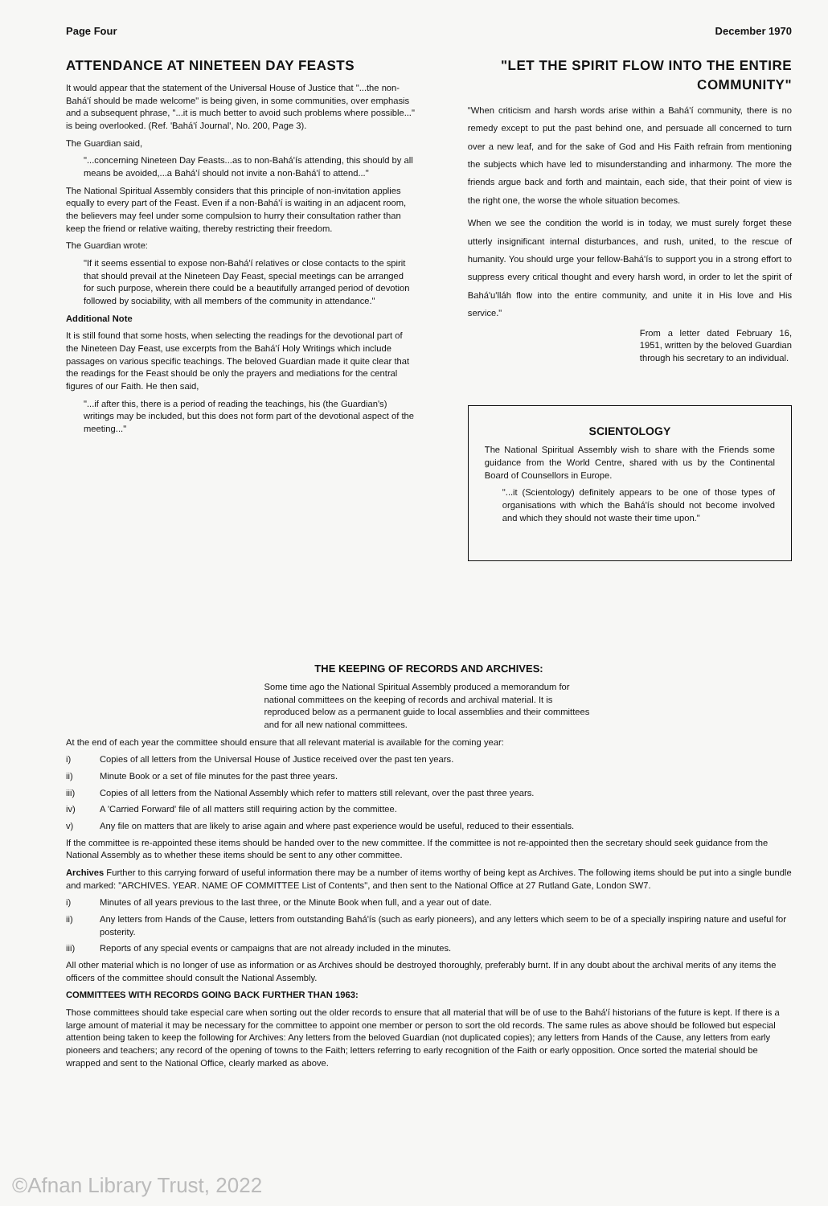Page Four December 1970
ATTENDANCE AT NINETEEN DAY FEASTS
It would appear that the statement of the Universal House of Justice that "...the non-Bahá'í should be made welcome" is being given, in some communities, over emphasis and a subsequent phrase, "...it is much better to avoid such problems where possible..." is being overlooked. (Ref. 'Bahá'í Journal', No. 200, Page 3).
The Guardian said,
"...concerning Nineteen Day Feasts...as to non-Bahá'ís attending, this should by all means be avoided,...a Bahá'í should not invite a non-Bahá'í to attend..."
The National Spiritual Assembly considers that this principle of non-invitation applies equally to every part of the Feast. Even if a non-Bahá'í is waiting in an adjacent room, the believers may feel under some compulsion to hurry their consultation rather than keep the friend or relative waiting, thereby restricting their freedom.
The Guardian wrote:
"If it seems essential to expose non-Bahá'í relatives or close contacts to the spirit that should prevail at the Nineteen Day Feast, special meetings can be arranged for such purpose, wherein there could be a beautifully arranged period of devotion followed by sociability, with all members of the community in attendance."
Additional Note
It is still found that some hosts, when selecting the readings for the devotional part of the Nineteen Day Feast, use excerpts from the Bahá'í Holy Writings which include passages on various specific teachings. The beloved Guardian made it quite clear that the readings for the Feast should be only the prayers and mediations for the central figures of our Faith. He then said,
"...if after this, there is a period of reading the teachings, his (the Guardian's) writings may be included, but this does not form part of the devotional aspect of the meeting..."
"LET THE SPIRIT FLOW INTO THE ENTIRE COMMUNITY"
"When criticism and harsh words arise within a Bahá'í community, there is no remedy except to put the past behind one, and persuade all concerned to turn over a new leaf, and for the sake of God and His Faith refrain from mentioning the subjects which have led to misunderstanding and inharmony. The more the friends argue back and forth and maintain, each side, that their point of view is the right one, the worse the whole situation becomes.
When we see the condition the world is in today, we must surely forget these utterly insignificant internal disturbances, and rush, united, to the rescue of humanity. You should urge your fellow-Bahá'ís to support you in a strong effort to suppress every critical thought and every harsh word, in order to let the spirit of Bahá'u'lláh flow into the entire community, and unite it in His love and His service."
From a letter dated February 16, 1951, written by the beloved Guardian through his secretary to an individual.
SCIENTOLOGY
The National Spiritual Assembly wish to share with the Friends some guidance from the World Centre, shared with us by the Continental Board of Counsellors in Europe.
"...it (Scientology) definitely appears to be one of those types of organisations with which the Bahá'ís should not become involved and which they should not waste their time upon."
THE KEEPING OF RECORDS AND ARCHIVES:
Some time ago the National Spiritual Assembly produced a memorandum for national committees on the keeping of records and archival material. It is reproduced below as a permanent guide to local assemblies and their committees and for all new national committees.
At the end of each year the committee should ensure that all relevant material is available for the coming year:
i) Copies of all letters from the Universal House of Justice received over the past ten years.
ii) Minute Book or a set of file minutes for the past three years.
iii) Copies of all letters from the National Assembly which refer to matters still relevant, over the past three years.
iv) A 'Carried Forward' file of all matters still requiring action by the committee.
v) Any file on matters that are likely to arise again and where past experience would be useful, reduced to their essentials.
If the committee is re-appointed these items should be handed over to the new committee. If the committee is not re-appointed then the secretary should seek guidance from the National Assembly as to whether these items should be sent to any other committee.
Archives Further to this carrying forward of useful information there may be a number of items worthy of being kept as Archives. The following items should be put into a single bundle and marked: "ARCHIVES. YEAR. NAME OF COMMITTEE List of Contents", and then sent to the National Office at 27 Rutland Gate, London SW7.
i) Minutes of all years previous to the last three, or the Minute Book when full, and a year out of date.
ii) Any letters from Hands of the Cause, letters from outstanding Bahá'ís (such as early pioneers), and any letters which seem to be of a specially inspiring nature and useful for posterity.
iii) Reports of any special events or campaigns that are not already included in the minutes.
All other material which is no longer of use as information or as Archives should be destroyed thoroughly, preferably burnt. If in any doubt about the archival merits of any items the officers of the committee should consult the National Assembly.
COMMITTEES WITH RECORDS GOING BACK FURTHER THAN 1963:
Those committees should take especial care when sorting out the older records to ensure that all material that will be of use to the Bahá'í historians of the future is kept. If there is a large amount of material it may be necessary for the committee to appoint one member or person to sort the old records. The same rules as above should be followed but especial attention being taken to keep the following for Archives: Any letters from the beloved Guardian (not duplicated copies); any letters from Hands of the Cause, any letters from early pioneers and teachers; any record of the opening of towns to the Faith; letters referring to early recognition of the Faith or early opposition. Once sorted the material should be wrapped and sent to the National Office, clearly marked as above.
©Afnan Library Trust, 2022